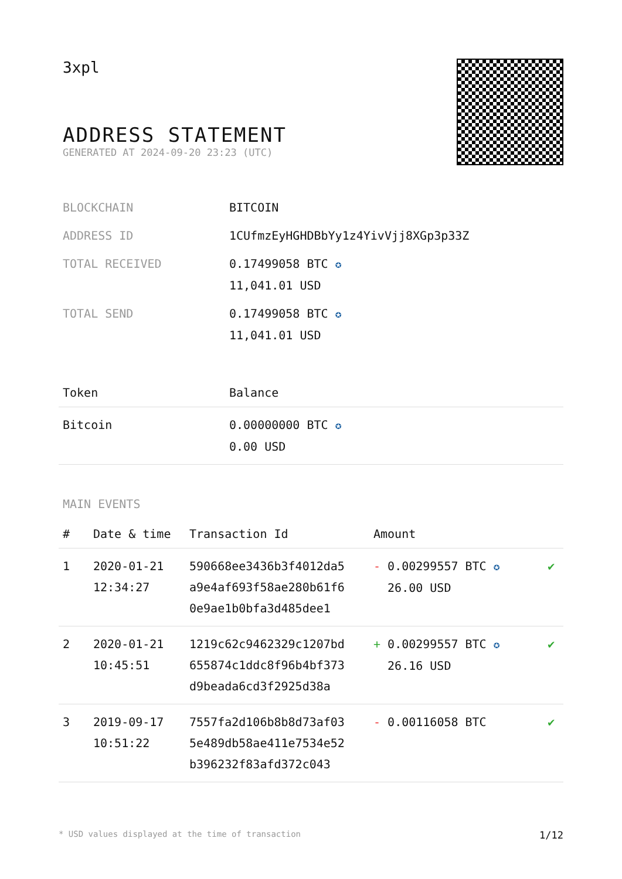3xpl
ADDRESS STATEMENT
GENERATED AT 2024-09-20 23:23 (UTC)
| BLOCKCHAIN | BITCOIN |
| ADDRESS ID | 1CUfmzEyHGHDBbYy1z4YivVjj8XGp3p33Z |
| TOTAL RECEIVED | 0.17499058 BTC ✪ 11,041.01 USD |
| TOTAL SEND | 0.17499058 BTC ✪ 11,041.01 USD |
| Token | Balance |
| --- | --- |
| Bitcoin | 0.00000000 BTC ✪ 0.00 USD |
MAIN EVENTS
| # | Date & time | Transaction Id | Amount | |
| --- | --- | --- | --- | --- |
| 1 | 2020-01-21 12:34:27 | 590668ee3436b3f4012da5 a9e4af693f58ae280b61f6 0e9ae1b0bfa3d485dee1 | - 0.00299557 BTC ✪ 26.00 USD | ✔ |
| 2 | 2020-01-21 10:45:51 | 1219c62c9462329c1207bd 655874c1ddc8f96b4bf373 d9beada6cd3f2925d38a | + 0.00299557 BTC ✪ 26.16 USD | ✔ |
| 3 | 2019-09-17 10:51:22 | 7557fa2d106b8b8d73af03 5e489db58ae411e7534e52 b396232f83afd372c043 | - 0.00116058 BTC | ✔ |
* USD values displayed at the time of transaction 1/12